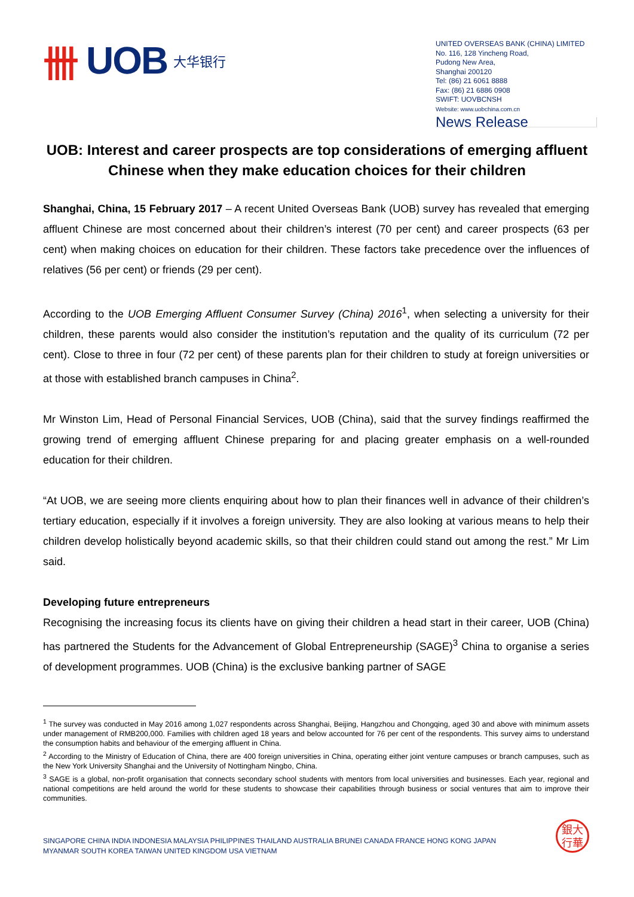卌 UOB 大华银行
UNITED OVERSEAS BANK (CHINA) LIMITED
No. 116, 128 Yincheng Road,
Pudong New Area,
Shanghai 200120
Tel: (86) 21 6061 8888
Fax: (86) 21 6886 0908
SWIFT: UOVBCNSH
Website: www.uobchina.com.cn
News Release
UOB: Interest and career prospects are top considerations of emerging affluent Chinese when they make education choices for their children
Shanghai, China, 15 February 2017 – A recent United Overseas Bank (UOB) survey has revealed that emerging affluent Chinese are most concerned about their children’s interest (70 per cent) and career prospects (63 per cent) when making choices on education for their children. These factors take precedence over the influences of relatives (56 per cent) or friends (29 per cent).
According to the UOB Emerging Affluent Consumer Survey (China) 2016<sup>1</sup>, when selecting a university for their children, these parents would also consider the institution’s reputation and the quality of its curriculum (72 per cent). Close to three in four (72 per cent) of these parents plan for their children to study at foreign universities or at those with established branch campuses in China<sup>2</sup>.
Mr Winston Lim, Head of Personal Financial Services, UOB (China), said that the survey findings reaffirmed the growing trend of emerging affluent Chinese preparing for and placing greater emphasis on a well-rounded education for their children.
“At UOB, we are seeing more clients enquiring about how to plan their finances well in advance of their children’s tertiary education, especially if it involves a foreign university. They are also looking at various means to help their children develop holistically beyond academic skills, so that their children could stand out among the rest.” Mr Lim said.
Developing future entrepreneurs
Recognising the increasing focus its clients have on giving their children a head start in their career, UOB (China) has partnered the Students for the Advancement of Global Entrepreneurship (SAGE)<sup>3</sup> China to organise a series of development programmes. UOB (China) is the exclusive banking partner of SAGE
<sup>1</sup> The survey was conducted in May 2016 among 1,027 respondents across Shanghai, Beijing, Hangzhou and Chongqing, aged 30 and above with minimum assets under management of RMB200,000. Families with children aged 18 years and below accounted for 76 per cent of the respondents. This survey aims to understand the consumption habits and behaviour of the emerging affluent in China.
<sup>2</sup> According to the Ministry of Education of China, there are 400 foreign universities in China, operating either joint venture campuses or branch campuses, such as the New York University Shanghai and the University of Nottingham Ningbo, China.
<sup>3</sup> SAGE is a global, non-profit organisation that connects secondary school students with mentors from local universities and businesses. Each year, regional and national competitions are held around the world for these students to showcase their capabilities through business or social ventures that aim to improve their communities.
SINGAPORE CHINA INDIA INDONESIA MALAYSIA PHILIPPINES THAILAND AUSTRALIA BRUNEI CANADA FRANCE HONG KONG JAPAN
MYANMAR SOUTH KOREA TAIWAN UNITED KINGDOM USA VIETNAM
銀大
行華